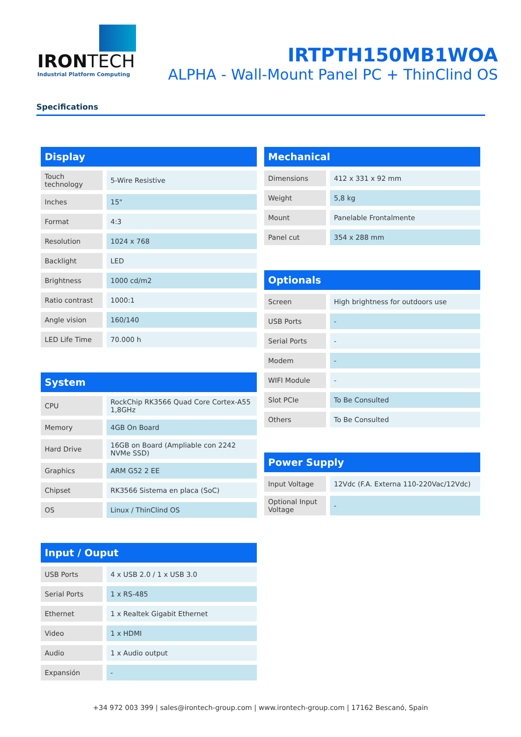IRONTECH
Industrial Platform Computing
IRTPTH150MB1WOA
ALPHA - Wall-Mount Panel PC + ThinClind OS
Specifications
| Display | |
| --- | --- |
| Touch technology | 5-Wire Resistive |
| Inches | 15" |
| Format | 4:3 |
| Resolution | 1024 x 768 |
| Backlight | LED |
| Brightness | 1000 cd/m2 |
| Ratio contrast | 1000:1 |
| Angle vision | 160/140 |
| LED Life Time | 70.000 h |
| System | |
| --- | --- |
| CPU | RockChip RK3566 Quad Core Cortex-A55 1,8GHz |
| Memory | 4GB On Board |
| Hard Drive | 16GB on Board (Ampliable con 2242 NVMe SSD) |
| Graphics | ARM G52 2 EE |
| Chipset | RK3566 Sistema en placa (SoC) |
| OS | Linux / ThinClind OS |
| Input / Ouput | |
| --- | --- |
| USB Ports | 4 x USB 2.0 / 1 x USB 3.0 |
| Serial Ports | 1 x RS-485 |
| Ethernet | 1 x Realtek Gigabit Ethernet |
| Video | 1 x HDMI |
| Audio | 1 x Audio output |
| Expansión | - |
| Mechanical | |
| --- | --- |
| Dimensions | 412 x 331 x 92 mm |
| Weight | 5,8 kg |
| Mount | Panelable Frontalmente |
| Panel cut | 354 x 288 mm |
| Optionals | |
| --- | --- |
| Screen | High brightness for outdoors use |
| USB Ports | - |
| Serial Ports | - |
| Modem | - |
| WIFI Module | - |
| Slot PCIe | To Be Consulted |
| Others | To Be Consulted |
| Power Supply | |
| --- | --- |
| Input Voltage | 12Vdc (F.A. Externa 110-220Vac/12Vdc) |
| Optional Input Voltage | - |
+34 972 003 399 | sales@irontech-group.com | www.irontech-group.com | 17162 Bescanó, Spain